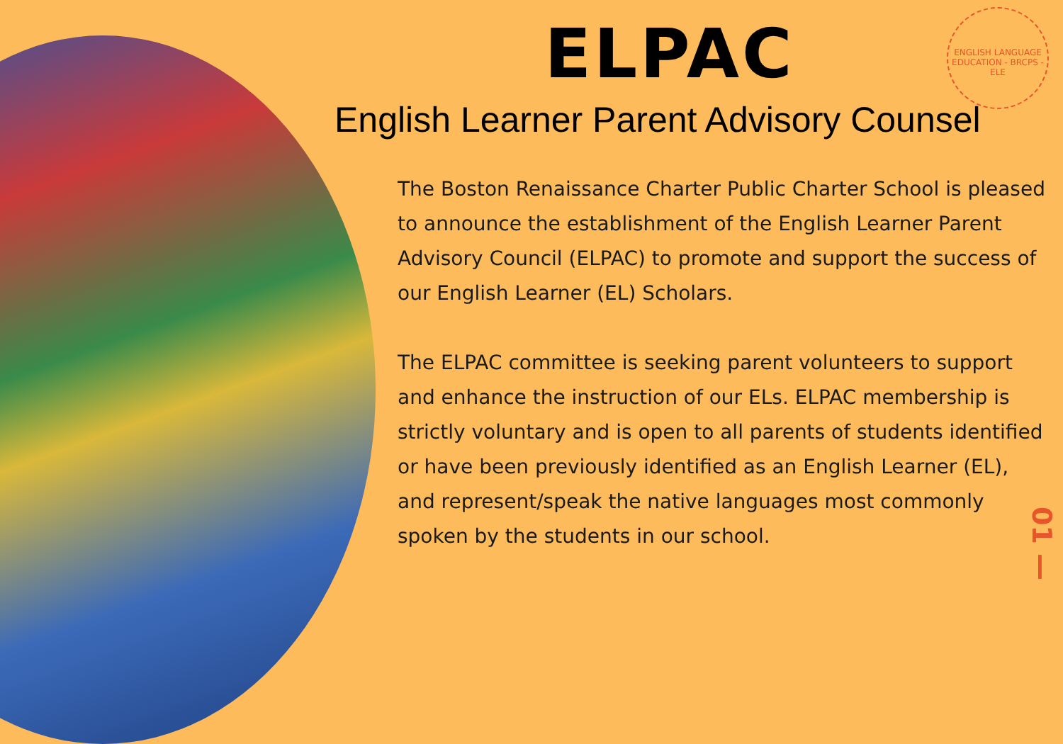ENGLISH LANGUAGE EDUCATION - BRCPS - ELE
ELPAC
English Learner Parent Advisory Counsel
The Boston Renaissance Charter Public Charter School is pleased to announce the establishment of the English Learner Parent Advisory Council (ELPAC) to promote and support the success of our English Learner (EL) Scholars.
The ELPAC committee is seeking parent volunteers to support and enhance the instruction of our ELs. ELPAC membership is strictly voluntary and is open to all parents of students identified or have been previously identified as an English Learner (EL), and represent/speak the native languages most commonly spoken by the students in our school.
01 —